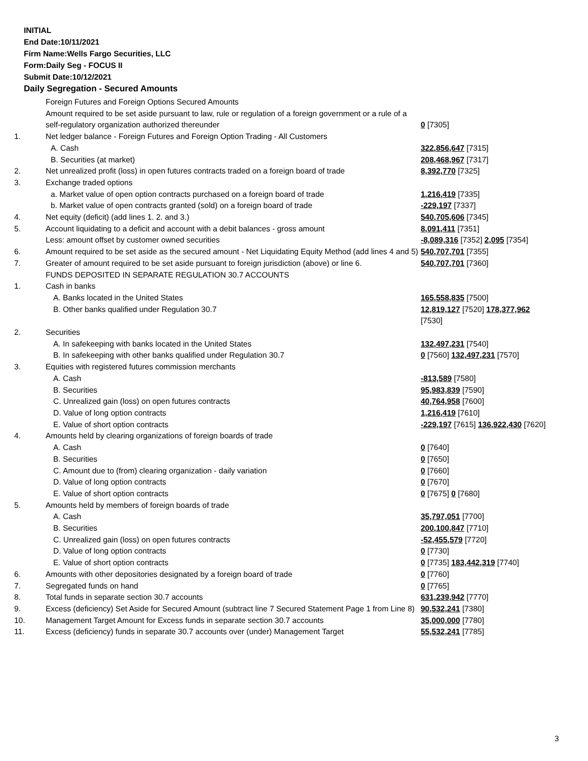INITIAL
End Date:10/11/2021
Firm Name:Wells Fargo Securities, LLC
Form:Daily Seg - FOCUS II
Submit Date:10/12/2021
Daily Segregation - Secured Amounts
| | Foreign Futures and Foreign Options Secured Amounts | |
| | Amount required to be set aside pursuant to law, rule or regulation of a foreign government or a rule of a self-regulatory organization authorized thereunder | 0 [7305] |
| 1. | Net ledger balance - Foreign Futures and Foreign Option Trading - All Customers | |
| | A. Cash | 322,856,647 [7315] |
| | B. Securities (at market) | 208,468,967 [7317] |
| 2. | Net unrealized profit (loss) in open futures contracts traded on a foreign board of trade | 8,392,770 [7325] |
| 3. | Exchange traded options | |
| | a. Market value of open option contracts purchased on a foreign board of trade | 1,216,419 [7335] |
| | b. Market value of open contracts granted (sold) on a foreign board of trade | -229,197 [7337] |
| 4. | Net equity (deficit) (add lines 1. 2. and 3.) | 540,705,606 [7345] |
| 5. | Account liquidating to a deficit and account with a debit balances - gross amount | 8,091,411 [7351] |
| | Less: amount offset by customer owned securities | -8,089,316 [7352] 2,095 [7354] |
| 6. | Amount required to be set aside as the secured amount - Net Liquidating Equity Method (add lines 4 and 5) | 540,707,701 [7355] |
| 7. | Greater of amount required to be set aside pursuant to foreign jurisdiction (above) or line 6. | 540,707,701 [7360] |
| | FUNDS DEPOSITED IN SEPARATE REGULATION 30.7 ACCOUNTS | |
| 1. | Cash in banks | |
| | A. Banks located in the United States | 165,558,835 [7500] |
| | B. Other banks qualified under Regulation 30.7 | 12,819,127 [7520] 178,377,962 [7530] |
| 2. | Securities | |
| | A. In safekeeping with banks located in the United States | 132,497,231 [7540] |
| | B. In safekeeping with other banks qualified under Regulation 30.7 | 0 [7560] 132,497,231 [7570] |
| 3. | Equities with registered futures commission merchants | |
| | A. Cash | -813,589 [7580] |
| | B. Securities | 95,983,839 [7590] |
| | C. Unrealized gain (loss) on open futures contracts | 40,764,958 [7600] |
| | D. Value of long option contracts | 1,216,419 [7610] |
| | E. Value of short option contracts | -229,197 [7615] 136,922,430 [7620] |
| 4. | Amounts held by clearing organizations of foreign boards of trade | |
| | A. Cash | 0 [7640] |
| | B. Securities | 0 [7650] |
| | C. Amount due to (from) clearing organization - daily variation | 0 [7660] |
| | D. Value of long option contracts | 0 [7670] |
| | E. Value of short option contracts | 0 [7675] 0 [7680] |
| 5. | Amounts held by members of foreign boards of trade | |
| | A. Cash | 35,797,051 [7700] |
| | B. Securities | 200,100,847 [7710] |
| | C. Unrealized gain (loss) on open futures contracts | -52,455,579 [7720] |
| | D. Value of long option contracts | 0 [7730] |
| | E. Value of short option contracts | 0 [7735] 183,442,319 [7740] |
| 6. | Amounts with other depositories designated by a foreign board of trade | 0 [7760] |
| 7. | Segregated funds on hand | 0 [7765] |
| 8. | Total funds in separate section 30.7 accounts | 631,239,942 [7770] |
| 9. | Excess (deficiency) Set Aside for Secured Amount (subtract line 7 Secured Statement Page 1 from Line 8) | 90,532,241 [7380] |
| 10. | Management Target Amount for Excess funds in separate section 30.7 accounts | 35,000,000 [7780] |
| 11. | Excess (deficiency) funds in separate 30.7 accounts over (under) Management Target | 55,532,241 [7785] |
3